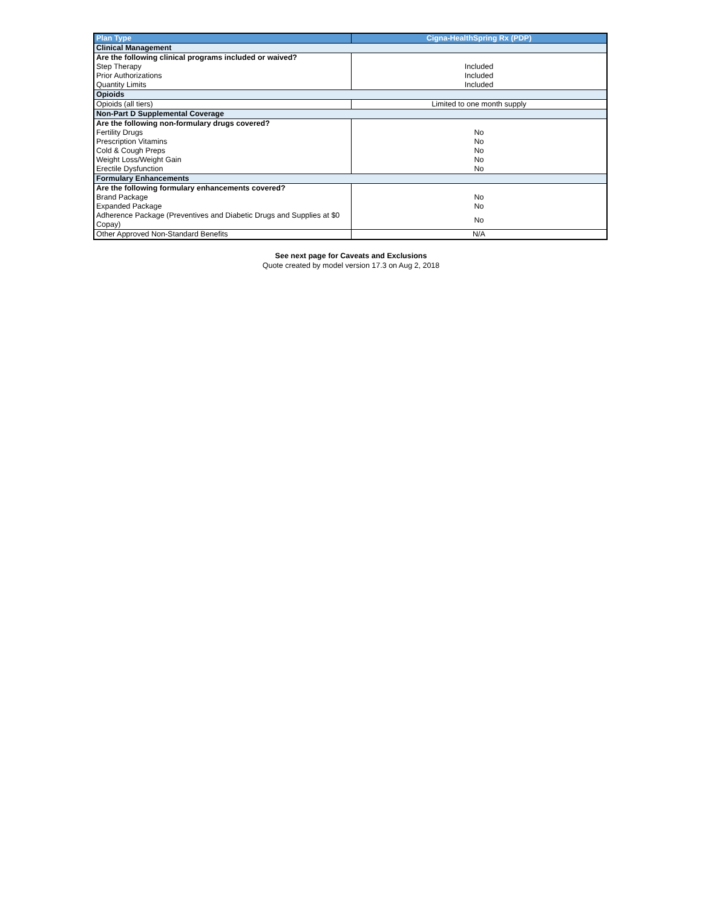| Plan Type | Cigna-HealthSpring Rx (PDP) |
| --- | --- |
| Clinical Management | |
| Are the following clinical programs included or waived? | |
| Step Therapy | Included |
| Prior Authorizations | Included |
| Quantity Limits | Included |
| Opioids | |
| Opioids (all tiers) | Limited to one month supply |
| Non-Part D Supplemental Coverage | |
| Are the following non-formulary drugs covered? | |
| Fertility Drugs | No |
| Prescription Vitamins | No |
| Cold & Cough Preps | No |
| Weight Loss/Weight Gain | No |
| Erectile Dysfunction | No |
| Formulary Enhancements | |
| Are the following formulary enhancements covered? | |
| Brand Package | No |
| Expanded Package | No |
| Adherence Package (Preventives and Diabetic Drugs and Supplies at $0 Copay) | No |
| Other Approved Non-Standard Benefits | N/A |
See next page for Caveats and Exclusions
Quote created by model version 17.3 on Aug 2, 2018